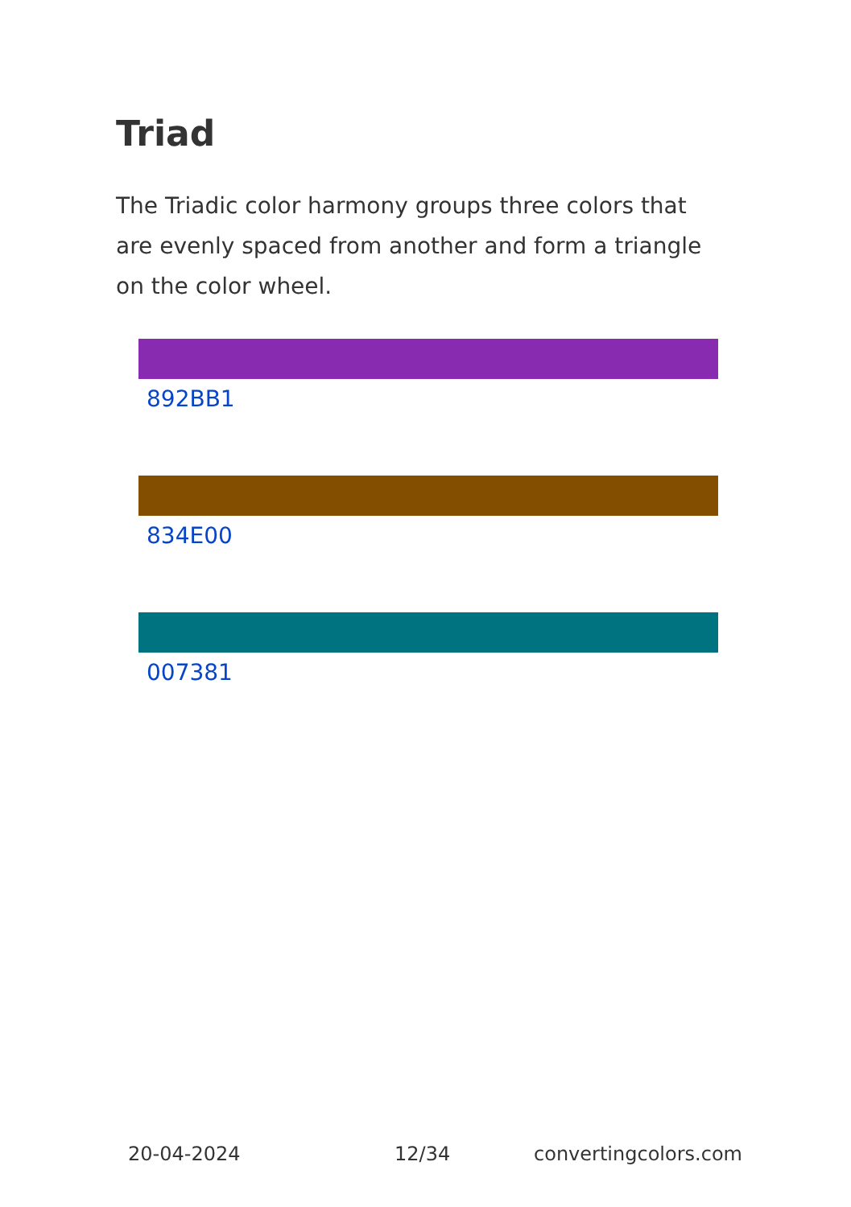Triad
The Triadic color harmony groups three colors that are evenly spaced from another and form a triangle on the color wheel.
892BB1
834E00
007381
20-04-2024 12/34 convertingcolors.com